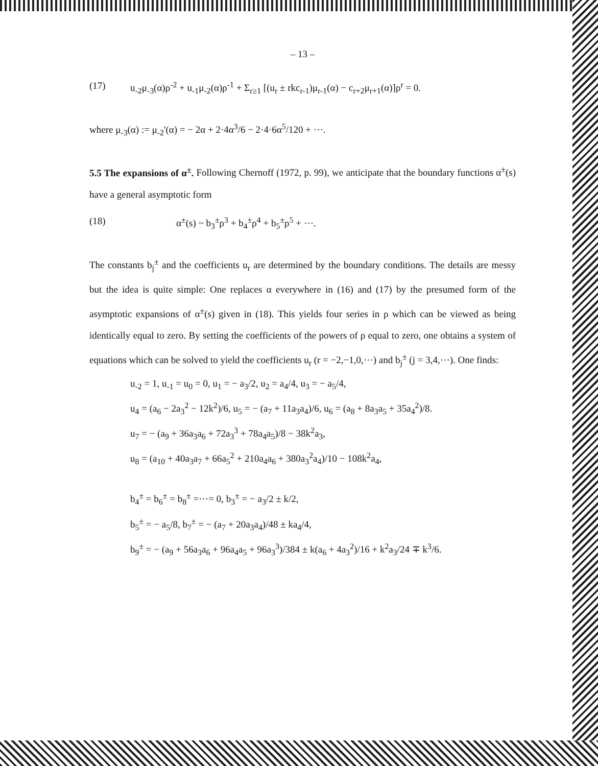– 13 –
(17) u<sub>-2</sub>μ<sub>-3</sub>(α)ρ<sup>-2</sup> + u<sub>-1</sub>μ<sub>-2</sub>(α)ρ<sup>-1</sup> + Σ<sub>r≥1</sub> [(u<sub>r</sub> ± rkc<sub>r-1</sub>)μ<sub>r-1</sub>(α) − c<sub>r+2</sub>μ<sub>r+1</sub>(α)]ρ<sup>r</sup> = 0.
where μ<sub>-3</sub>(α) := μ<sub>-2</sub>'(α) = − 2α + 2·4α<sup>3</sup>/6 − 2·4·6α<sup>5</sup>/120 + ⋯.
5.5 The expansions of α<sup>±</sup>. Following Chernoff (1972, p. 99), we anticipate that the boundary functions α<sup>±</sup>(s) have a general asymptotic form
(18) α<sup>±</sup>(s) ~ b<sub>3</sub><sup>±</sup>ρ<sup>3</sup> + b<sub>4</sub><sup>±</sup>ρ<sup>4</sup> + b<sub>5</sub><sup>±</sup>ρ<sup>5</sup> + ⋯.
The constants b<sub>j</sub><sup>±</sup> and the coefficients u<sub>r</sub> are determined by the boundary conditions. The details are messy but the idea is quite simple: One replaces α everywhere in (16) and (17) by the presumed form of the asymptotic expansions of α<sup>±</sup>(s) given in (18). This yields four series in ρ which can be viewed as being identically equal to zero. By setting the coefficients of the powers of ρ equal to zero, one obtains a system of equations which can be solved to yield the coefficients u<sub>r</sub> (r = −2,−1,0,⋯) and b<sub>j</sub><sup>±</sup> (j = 3,4,⋯). One finds:
u<sub>-2</sub> = 1, u<sub>-1</sub> = u<sub>0</sub> = 0, u<sub>1</sub> = − a<sub>3</sub>/2, u<sub>2</sub> = a<sub>4</sub>/4, u<sub>3</sub> = − a<sub>5</sub>/4,
u<sub>4</sub> = (a<sub>6</sub> − 2a<sub>3</sub><sup>2</sup> − 12k<sup>2</sup>)/6, u<sub>5</sub> = − (a<sub>7</sub> + 11a<sub>3</sub>a<sub>4</sub>)/6, u<sub>6</sub> = (a<sub>8</sub> + 8a<sub>3</sub>a<sub>5</sub> + 35a<sub>4</sub><sup>2</sup>)/8.
u<sub>7</sub> = − (a<sub>9</sub> + 36a<sub>3</sub>a<sub>6</sub> + 72a<sub>3</sub><sup>3</sup> + 78a<sub>4</sub>a<sub>5</sub>)/8 − 38k<sup>2</sup>a<sub>3</sub>,
u<sub>8</sub> = (a<sub>10</sub> + 40a<sub>3</sub>a<sub>7</sub> + 66a<sub>5</sub><sup>2</sup> + 210a<sub>4</sub>a<sub>6</sub> + 380a<sub>3</sub><sup>2</sup>a<sub>4</sub>)/10 − 108k<sup>2</sup>a<sub>4</sub>,
b<sub>4</sub><sup>±</sup> = b<sub>6</sub><sup>±</sup> = b<sub>8</sub><sup>±</sup> =⋯= 0, b<sub>3</sub><sup>±</sup> = − a<sub>3</sub>/2 ± k/2,
b<sub>5</sub><sup>±</sup> = − a<sub>5</sub>/8, b<sub>7</sub><sup>±</sup> = − (a<sub>7</sub> + 20a<sub>3</sub>a<sub>4</sub>)/48 ± ka<sub>4</sub>/4,
b<sub>9</sub><sup>±</sup> = − (a<sub>9</sub> + 56a<sub>3</sub>a<sub>6</sub> + 96a<sub>4</sub>a<sub>5</sub> + 96a<sub>3</sub><sup>3</sup>)/384 ± k(a<sub>6</sub> + 4a<sub>3</sub><sup>2</sup>)/16 + k<sup>2</sup>a<sub>3</sub>/24 ∓ k<sup>3</sup>/6.